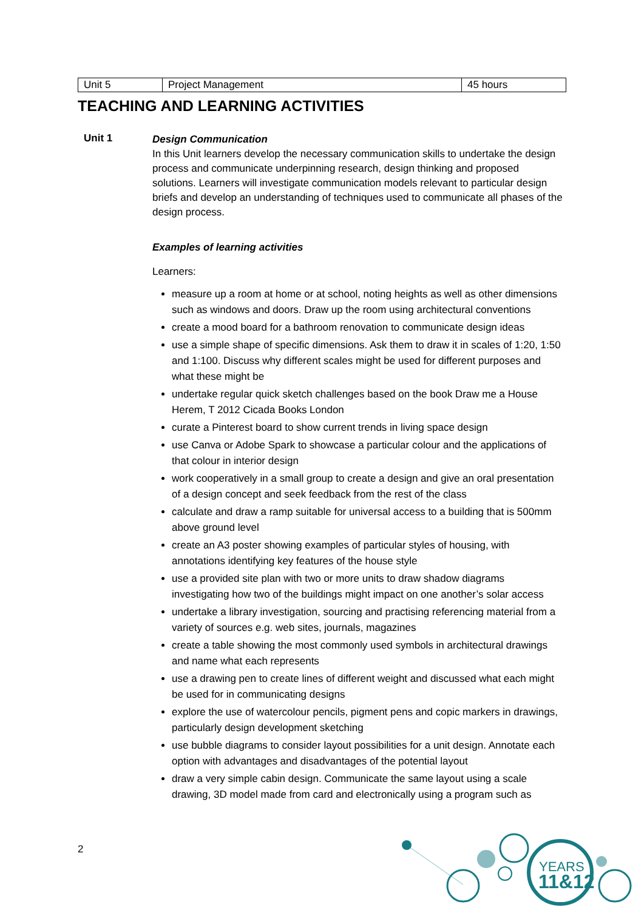| Unit 5 | Project Management | 45 hours |
TEACHING AND LEARNING ACTIVITIES
Unit 1
Design Communication
In this Unit learners develop the necessary communication skills to undertake the design process and communicate underpinning research, design thinking and proposed solutions. Learners will investigate communication models relevant to particular design briefs and develop an understanding of techniques used to communicate all phases of the design process.
Examples of learning activities
Learners:
measure up a room at home or at school, noting heights as well as other dimensions such as windows and doors. Draw up the room using architectural conventions
create a mood board for a bathroom renovation to communicate design ideas
use a simple shape of specific dimensions. Ask them to draw it in scales of 1:20, 1:50 and 1:100. Discuss why different scales might be used for different purposes and what these might be
undertake regular quick sketch challenges based on the book Draw me a House Herem, T 2012 Cicada Books London
curate a Pinterest board to show current trends in living space design
use Canva or Adobe Spark to showcase a particular colour and the applications of that colour in interior design
work cooperatively in a small group to create a design and give an oral presentation of a design concept and seek feedback from the rest of the class
calculate and draw a ramp suitable for universal access to a building that is 500mm above ground level
create an A3 poster showing examples of particular styles of housing, with annotations identifying key features of the house style
use a provided site plan with two or more units to draw shadow diagrams investigating how two of the buildings might impact on one another’s solar access
undertake a library investigation, sourcing and practising referencing material from a variety of sources e.g. web sites, journals, magazines
create a table showing the most commonly used symbols in architectural drawings and name what each represents
use a drawing pen to create lines of different weight and discussed what each might be used for in communicating designs
explore the use of watercolour pencils, pigment pens and copic markers in drawings, particularly design development sketching
use bubble diagrams to consider layout possibilities for a unit design. Annotate each option with advantages and disadvantages of the potential layout
draw a very simple cabin design. Communicate the same layout using a scale drawing, 3D model made from card and electronically using a program such as
2
YEARS
11&12